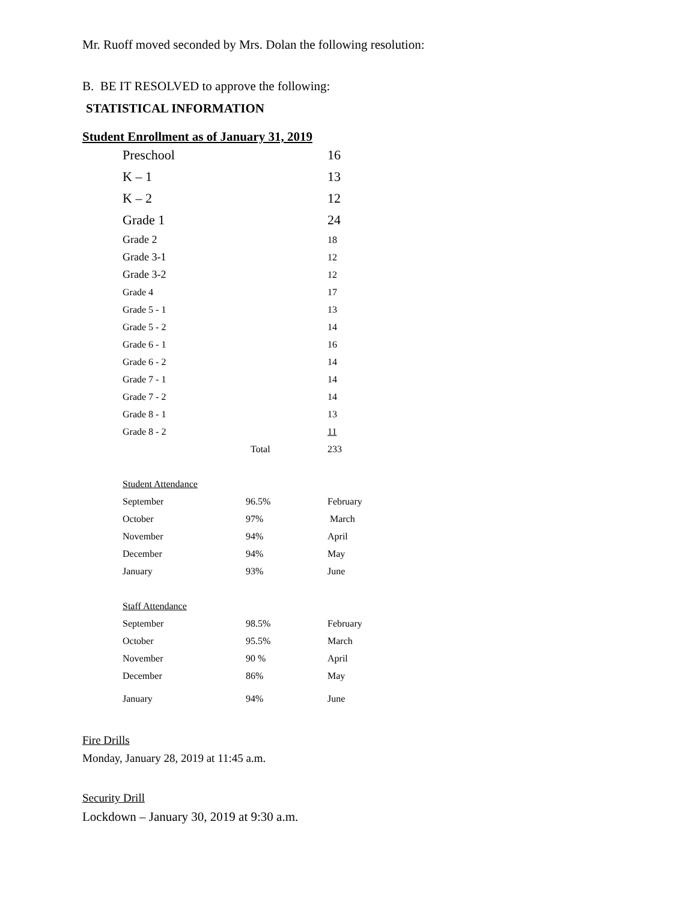Mr. Ruoff moved seconded by Mrs. Dolan the following resolution:
B. BE IT RESOLVED to approve the following:
STATISTICAL INFORMATION
Student Enrollment as of January 31, 2019
| Preschool | | 16 |
| K – 1 | | 13 |
| K – 2 | | 12 |
| Grade 1 | | 24 |
| Grade 2 | | 18 |
| Grade 3-1 | | 12 |
| Grade 3-2 | | 12 |
| Grade 4 | | 17 |
| Grade 5 - 1 | | 13 |
| Grade 5 - 2 | | 14 |
| Grade 6 - 1 | | 16 |
| Grade 6 - 2 | | 14 |
| Grade 7 - 1 | | 14 |
| Grade 7 - 2 | | 14 |
| Grade 8 - 1 | | 13 |
| Grade 8 - 2 | | 11 |
| | Total | 233 |
| Student Attendance | | |
| September | 96.5% | February |
| October | 97% | March |
| November | 94% | April |
| December | 94% | May |
| January | 93% | June |
| Staff Attendance | | |
| September | 98.5% | February |
| October | 95.5% | March |
| November | 90 % | April |
| December | 86% | May |
| January | 94% | June |
Fire Drills
Monday, January 28, 2019 at 11:45 a.m.
Security Drill
Lockdown – January 30, 2019 at 9:30 a.m.